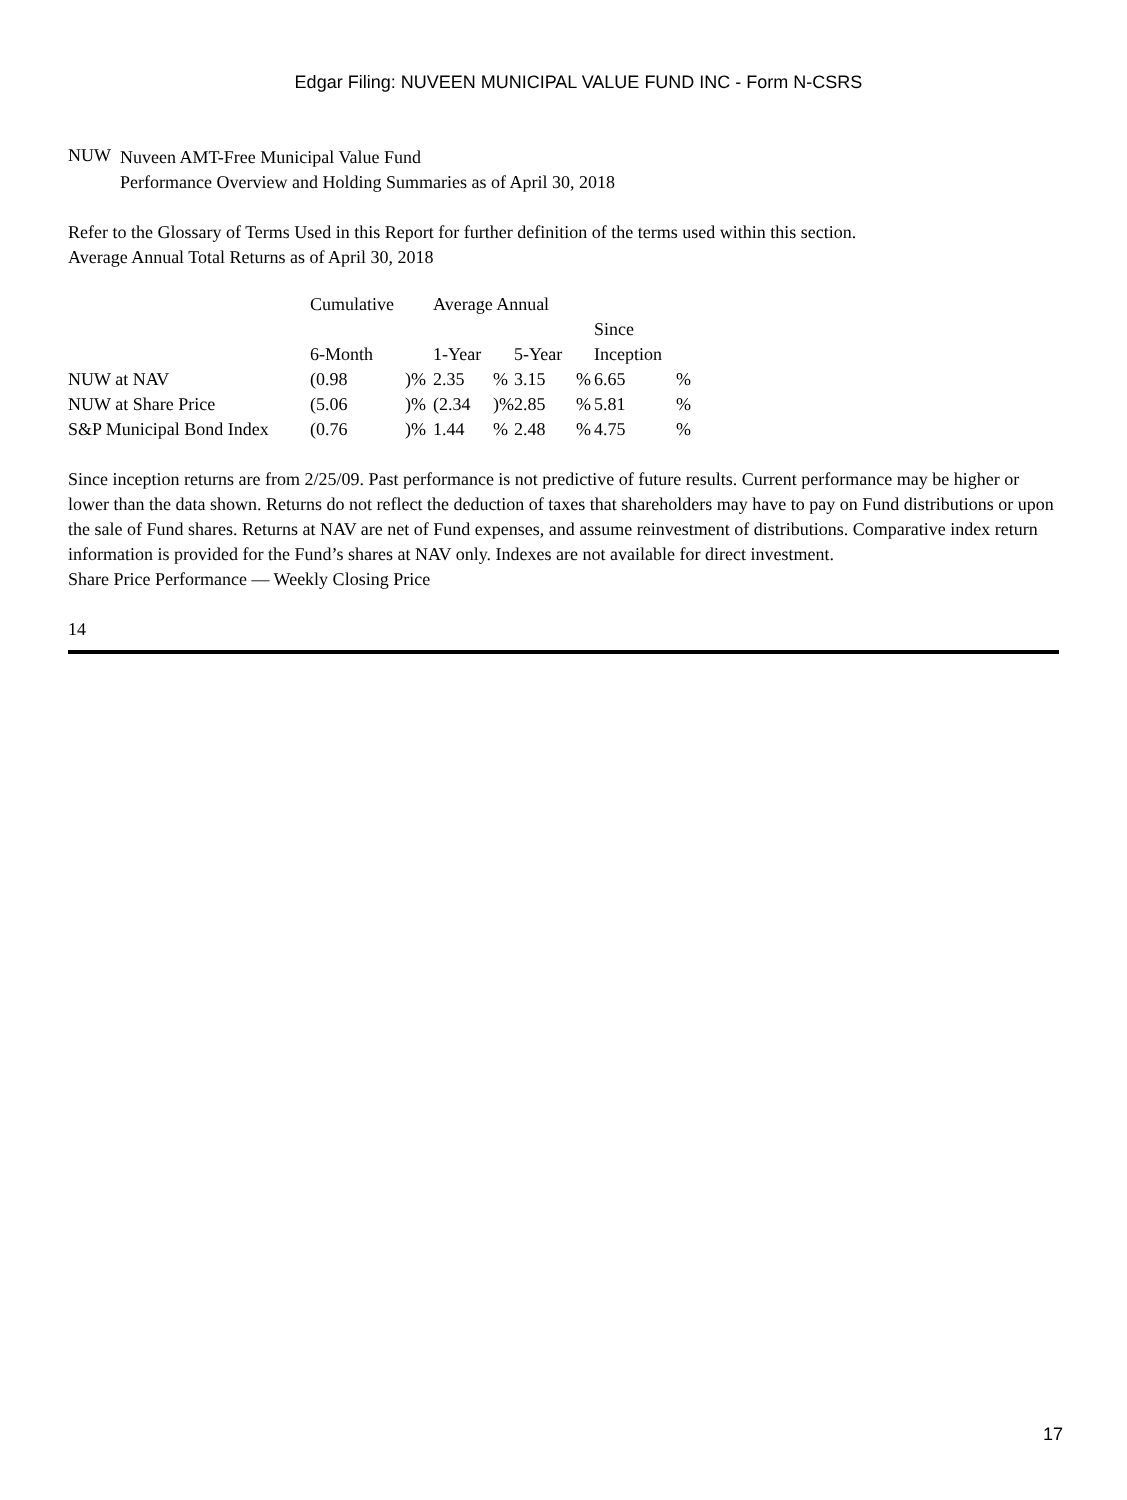Edgar Filing: NUVEEN MUNICIPAL VALUE FUND INC - Form N-CSRS
NUW
Nuveen AMT-Free Municipal Value Fund
Performance Overview and Holding Summaries as of April 30, 2018
Refer to the Glossary of Terms Used in this Report for further definition of the terms used within this section.
Average Annual Total Returns as of April 30, 2018
| | Cumulative | | Average Annual | | | | | | |
| | | | | | | | Since | | |
| | 6-Month | | 1-Year | | 5-Year | | Inception | | |
| NUW at NAV | (0.98 | )% | 2.35 | % | 3.15 | % | 6.65 | % | |
| NUW at Share Price | (5.06 | )% | (2.34 | )% | 2.85 | % | 5.81 | % | |
| S&P Municipal Bond Index | (0.76 | )% | 1.44 | % | 2.48 | % | 4.75 | % | |
Since inception returns are from 2/25/09. Past performance is not predictive of future results. Current performance may be higher or lower than the data shown. Returns do not reflect the deduction of taxes that shareholders may have to pay on Fund distributions or upon the sale of Fund shares. Returns at NAV are net of Fund expenses, and assume reinvestment of distributions. Comparative index return information is provided for the Fund’s shares at NAV only. Indexes are not available for direct investment.
Share Price Performance — Weekly Closing Price
14
17